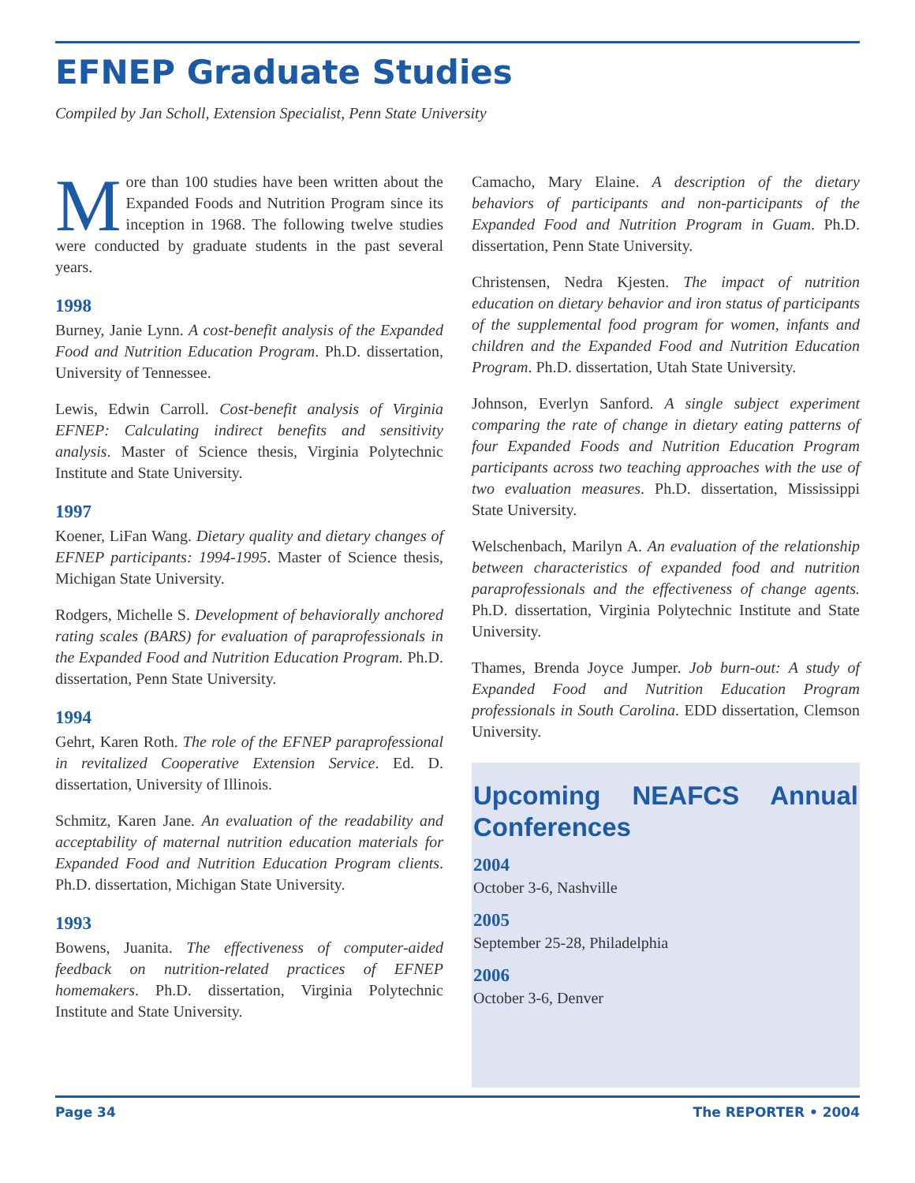EFNEP Graduate Studies
Compiled by Jan Scholl, Extension Specialist, Penn State University
More than 100 studies have been written about the Expanded Foods and Nutrition Program since its inception in 1968. The following twelve studies were conducted by graduate students in the past several years.
1998
Burney, Janie Lynn. A cost-benefit analysis of the Expanded Food and Nutrition Education Program. Ph.D. dissertation, University of Tennessee.
Lewis, Edwin Carroll. Cost-benefit analysis of Virginia EFNEP: Calculating indirect benefits and sensitivity analysis. Master of Science thesis, Virginia Polytechnic Institute and State University.
1997
Koener, LiFan Wang. Dietary quality and dietary changes of EFNEP participants: 1994-1995. Master of Science thesis, Michigan State University.
Rodgers, Michelle S. Development of behaviorally anchored rating scales (BARS) for evaluation of paraprofessionals in the Expanded Food and Nutrition Education Program. Ph.D. dissertation, Penn State University.
1994
Gehrt, Karen Roth. The role of the EFNEP paraprofessional in revitalized Cooperative Extension Service. Ed. D. dissertation, University of Illinois.
Schmitz, Karen Jane. An evaluation of the readability and acceptability of maternal nutrition education materials for Expanded Food and Nutrition Education Program clients. Ph.D. dissertation, Michigan State University.
1993
Bowens, Juanita. The effectiveness of computer-aided feedback on nutrition-related practices of EFNEP homemakers. Ph.D. dissertation, Virginia Polytechnic Institute and State University.
Camacho, Mary Elaine. A description of the dietary behaviors of participants and non-participants of the Expanded Food and Nutrition Program in Guam. Ph.D. dissertation, Penn State University.
Christensen, Nedra Kjesten. The impact of nutrition education on dietary behavior and iron status of participants of the supplemental food program for women, infants and children and the Expanded Food and Nutrition Education Program. Ph.D. dissertation, Utah State University.
Johnson, Everlyn Sanford. A single subject experiment comparing the rate of change in dietary eating patterns of four Expanded Foods and Nutrition Education Program participants across two teaching approaches with the use of two evaluation measures. Ph.D. dissertation, Mississippi State University.
Welschenbach, Marilyn A. An evaluation of the relationship between characteristics of expanded food and nutrition paraprofessionals and the effectiveness of change agents. Ph.D. dissertation, Virginia Polytechnic Institute and State University.
Thames, Brenda Joyce Jumper. Job burn-out: A study of Expanded Food and Nutrition Education Program professionals in South Carolina. EDD dissertation, Clemson University.
Upcoming NEAFCS Annual Conferences
2004
October 3-6, Nashville
2005
September 25-28, Philadelphia
2006
October 3-6, Denver
Page 34 The REPORTER • 2004